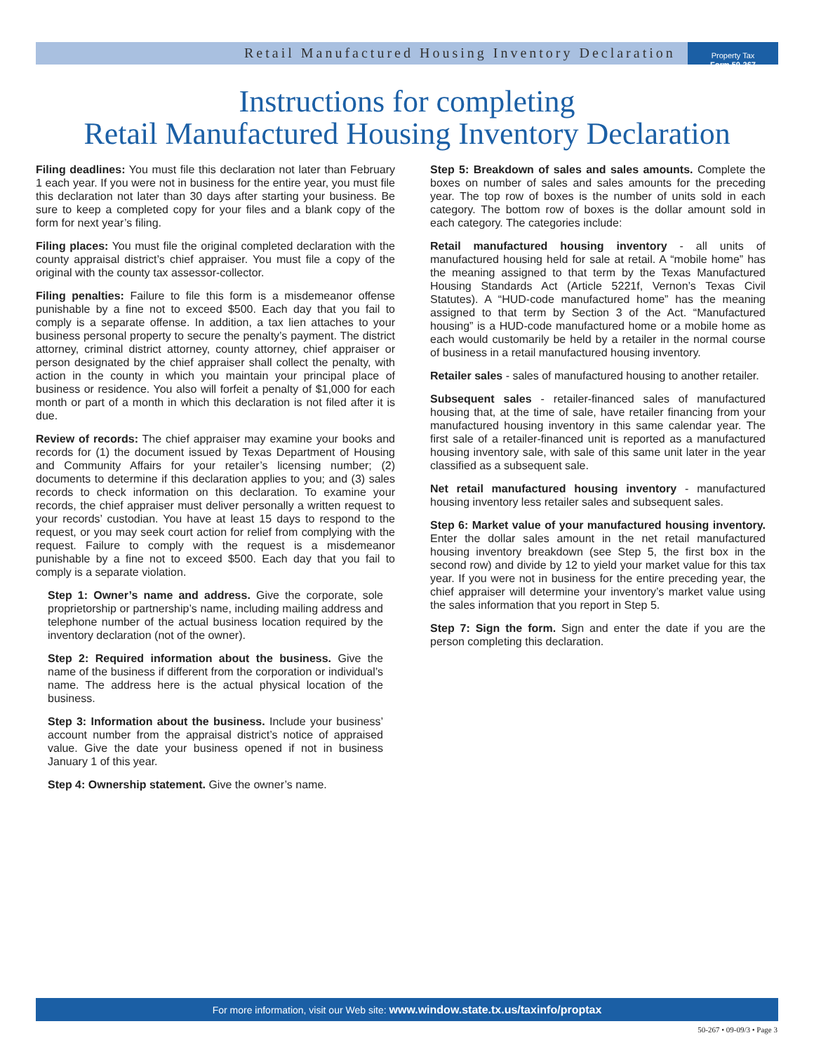Retail Manufactured Housing Inventory Declaration
Property Tax
Form 50-267
Instructions for completing
Retail Manufactured Housing Inventory Declaration
Filing deadlines: You must file this declaration not later than February 1 each year. If you were not in business for the entire year, you must file this declaration not later than 30 days after starting your business. Be sure to keep a completed copy for your files and a blank copy of the form for next year’s filing.
Filing places: You must file the original completed declaration with the county appraisal district’s chief appraiser. You must file a copy of the original with the county tax assessor-collector.
Filing penalties: Failure to file this form is a misdemeanor offense punishable by a fine not to exceed $500. Each day that you fail to comply is a separate offense. In addition, a tax lien attaches to your business personal property to secure the penalty’s payment. The district attorney, criminal district attorney, county attorney, chief appraiser or person designated by the chief appraiser shall collect the penalty, with action in the county in which you maintain your principal place of business or residence. You also will forfeit a penalty of $1,000 for each month or part of a month in which this declaration is not filed after it is due.
Review of records: The chief appraiser may examine your books and records for (1) the document issued by Texas Department of Housing and Community Affairs for your retailer’s licensing number; (2) documents to determine if this declaration applies to you; and (3) sales records to check information on this declaration. To examine your records, the chief appraiser must deliver personally a written request to your records’ custodian. You have at least 15 days to respond to the request, or you may seek court action for relief from complying with the request. Failure to comply with the request is a misdemeanor punishable by a fine not to exceed $500. Each day that you fail to comply is a separate violation.
Step 1: Owner’s name and address. Give the corporate, sole proprietorship or partnership’s name, including mailing address and telephone number of the actual business location required by the inventory declaration (not of the owner).
Step 2: Required information about the business. Give the name of the business if different from the corporation or individual’s name. The address here is the actual physical location of the business.
Step 3: Information about the business. Include your business’ account number from the appraisal district’s notice of appraised value. Give the date your business opened if not in business January 1 of this year.
Step 4: Ownership statement. Give the owner’s name.
Step 5: Breakdown of sales and sales amounts. Complete the boxes on number of sales and sales amounts for the preceding year. The top row of boxes is the number of units sold in each category. The bottom row of boxes is the dollar amount sold in each category. The categories include:
Retail manufactured housing inventory - all units of manufactured housing held for sale at retail. A “mobile home” has the meaning assigned to that term by the Texas Manufactured Housing Standards Act (Article 5221f, Vernon’s Texas Civil Statutes). A “HUD-code manufactured home” has the meaning assigned to that term by Section 3 of the Act. “Manufactured housing” is a HUD-code manufactured home or a mobile home as each would customarily be held by a retailer in the normal course of business in a retail manufactured housing inventory.
Retailer sales - sales of manufactured housing to another retailer.
Subsequent sales - retailer-financed sales of manufactured housing that, at the time of sale, have retailer financing from your manufactured housing inventory in this same calendar year. The first sale of a retailer-financed unit is reported as a manufactured housing inventory sale, with sale of this same unit later in the year classified as a subsequent sale.
Net retail manufactured housing inventory - manufactured housing inventory less retailer sales and subsequent sales.
Step 6: Market value of your manufactured housing inventory. Enter the dollar sales amount in the net retail manufactured housing inventory breakdown (see Step 5, the first box in the second row) and divide by 12 to yield your market value for this tax year. If you were not in business for the entire preceding year, the chief appraiser will determine your inventory’s market value using the sales information that you report in Step 5.
Step 7: Sign the form. Sign and enter the date if you are the person completing this declaration.
For more information, visit our Web site: www.window.state.tx.us/taxinfo/proptax
50-267 • 09-09/3 • Page 3